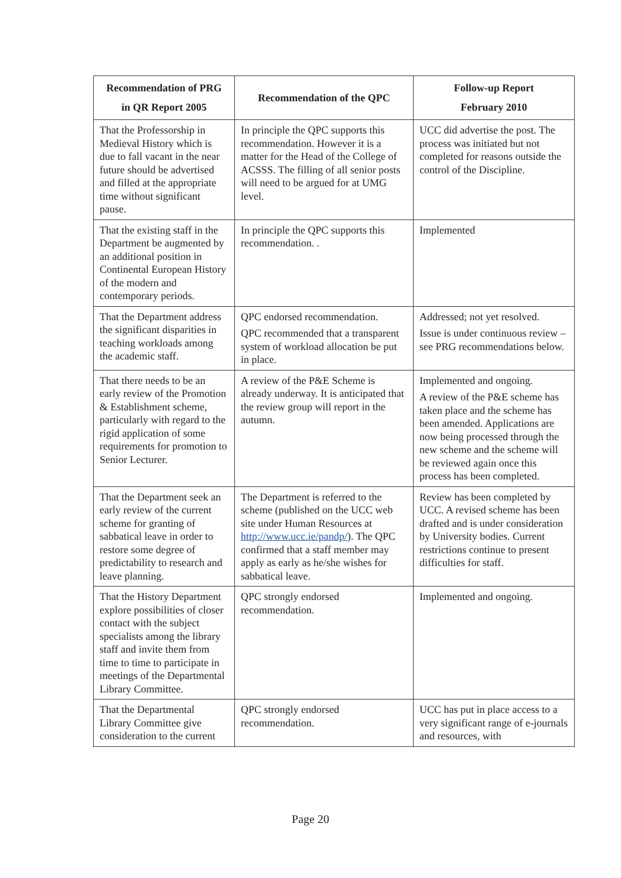| Recommendation of PRG in QR Report 2005 | Recommendation of the QPC | Follow-up Report February 2010 |
| --- | --- | --- |
| That the Professorship in Medieval History which is due to fall vacant in the near future should be advertised and filled at the appropriate time without significant pause. | In principle the QPC supports this recommendation. However it is a matter for the Head of the College of ACSSS. The filling of all senior posts will need to be argued for at UMG level. | UCC did advertise the post. The process was initiated but not completed for reasons outside the control of the Discipline. |
| That the existing staff in the Department be augmented by an additional position in Continental European History of the modern and contemporary periods. | In principle the QPC supports this recommendation. . | Implemented |
| That the Department address the significant disparities in teaching workloads among the academic staff. | QPC endorsed recommendation. QPC recommended that a transparent system of workload allocation be put in place. | Addressed; not yet resolved. Issue is under continuous review – see PRG recommendations below. |
| That there needs to be an early review of the Promotion & Establishment scheme, particularly with regard to the rigid application of some requirements for promotion to Senior Lecturer. | A review of the P&E Scheme is already underway. It is anticipated that the review group will report in the autumn. | Implemented and ongoing. A review of the P&E scheme has taken place and the scheme has been amended. Applications are now being processed through the new scheme and the scheme will be reviewed again once this process has been completed. |
| That the Department seek an early review of the current scheme for granting of sabbatical leave in order to restore some degree of predictability to research and leave planning. | The Department is referred to the scheme (published on the UCC web site under Human Resources at http://www.ucc.ie/pandp/ ). The QPC confirmed that a staff member may apply as early as he/she wishes for sabbatical leave. | Review has been completed by UCC. A revised scheme has been drafted and is under consideration by University bodies. Current restrictions continue to present difficulties for staff. |
| That the History Department explore possibilities of closer contact with the subject specialists among the library staff and invite them from time to time to participate in meetings of the Departmental Library Committee. | QPC strongly endorsed recommendation. | Implemented and ongoing. |
| That the Departmental Library Committee give consideration to the current | QPC strongly endorsed recommendation. | UCC has put in place access to a very significant range of e-journals and resources, with |
Page 20